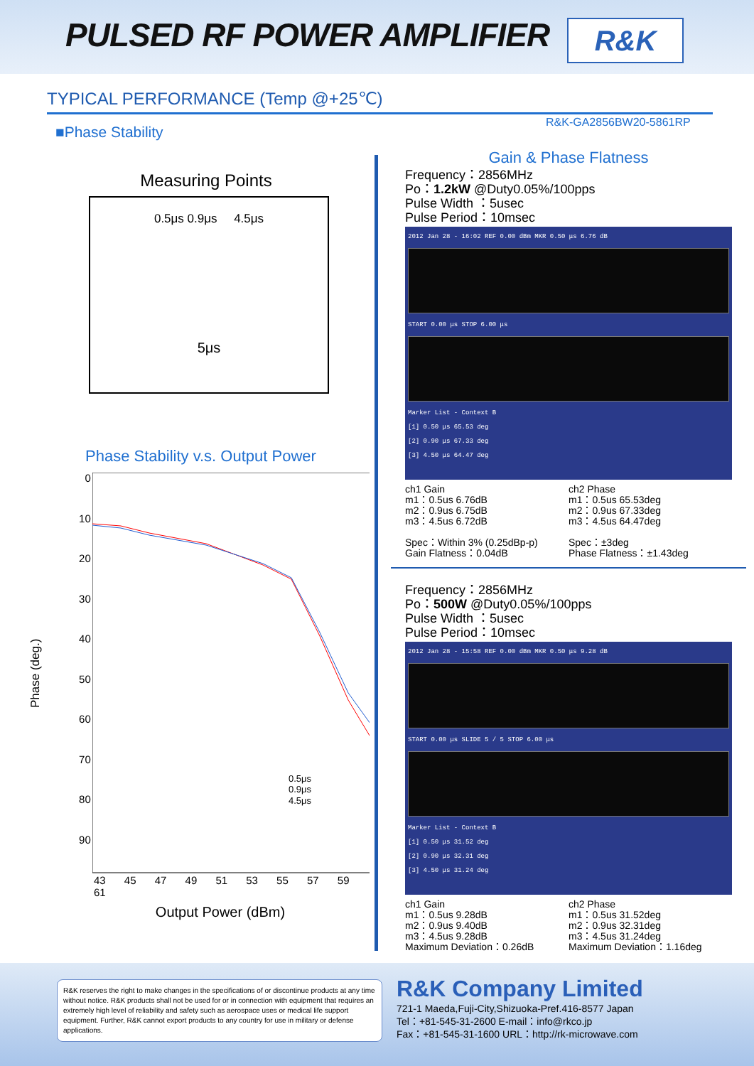PULSED RF POWER AMPLIFIER R&K
TYPICAL PERFORMANCE (Temp @+25℃)
■Phase Stability
R&K-GA2856BW20-5861RP
Measuring Points
0.5μs 0.9μs 4.5μs
5μs
Phase Stability v.s. Output Power
Phase (deg.)
0
10
20
30
40
50
60
70
80
90
0.5μs
0.9μs
4.5μs
43 45 47 49 51 53 55 57 59 61
Output Power (dBm)
Gain & Phase Flatness
Frequency：2856MHz
Po：1.2kW @Duty0.05%/100pps
Pulse Width ：5usec
Pulse Period：10msec
2012 Jan 28 - 16:02 REF 0.00 dBm MKR 0.50 μs 6.76 dB
START 0.00 μs STOP 6.00 μs
Marker List - Context B
[1] 0.50 μs 65.53 deg
[2] 0.90 μs 67.33 deg
[3] 4.50 μs 64.47 deg
ch1 Gain
m1：0.5us 6.76dB
m2：0.9us 6.75dB
m3：4.5us 6.72dB
Spec：Within 3% (0.25dBp-p)
Gain Flatness：0.04dB
ch2 Phase
m1：0.5us 65.53deg
m2：0.9us 67.33deg
m3：4.5us 64.47deg
Spec：±3deg
Phase Flatness：±1.43deg
Frequency：2856MHz
Po：500W @Duty0.05%/100pps
Pulse Width ：5usec
Pulse Period：10msec
2012 Jan 28 - 15:58 REF 0.00 dBm MKR 0.50 μs 9.28 dB
START 0.00 μs SLIDE 5 / 5 STOP 6.00 μs
Marker List - Context B
[1] 0.50 μs 31.52 deg
[2] 0.90 μs 32.31 deg
[3] 4.50 μs 31.24 deg
ch1 Gain
m1：0.5us 9.28dB
m2：0.9us 9.40dB
m3：4.5us 9.28dB
Maximum Deviation：0.26dB
ch2 Phase
m1：0.5us 31.52deg
m2：0.9us 32.31deg
m3：4.5us 31.24deg
Maximum Deviation：1.16deg
R&K reserves the right to make changes in the specifications of or discontinue products at any time without notice. R&K products shall not be used for or in connection with equipment that requires an extremely high level of reliability and safety such as aerospace uses or medical life support equipment. Further, R&K cannot export products to any country for use in military or defense applications.
R&K Company Limited
721-1 Maeda,Fuji-City,Shizuoka-Pref.416-8577 Japan
Tel：+81-545-31-2600 E-mail：info@rkco.jp
Fax：+81-545-31-1600 URL：http://rk-microwave.com